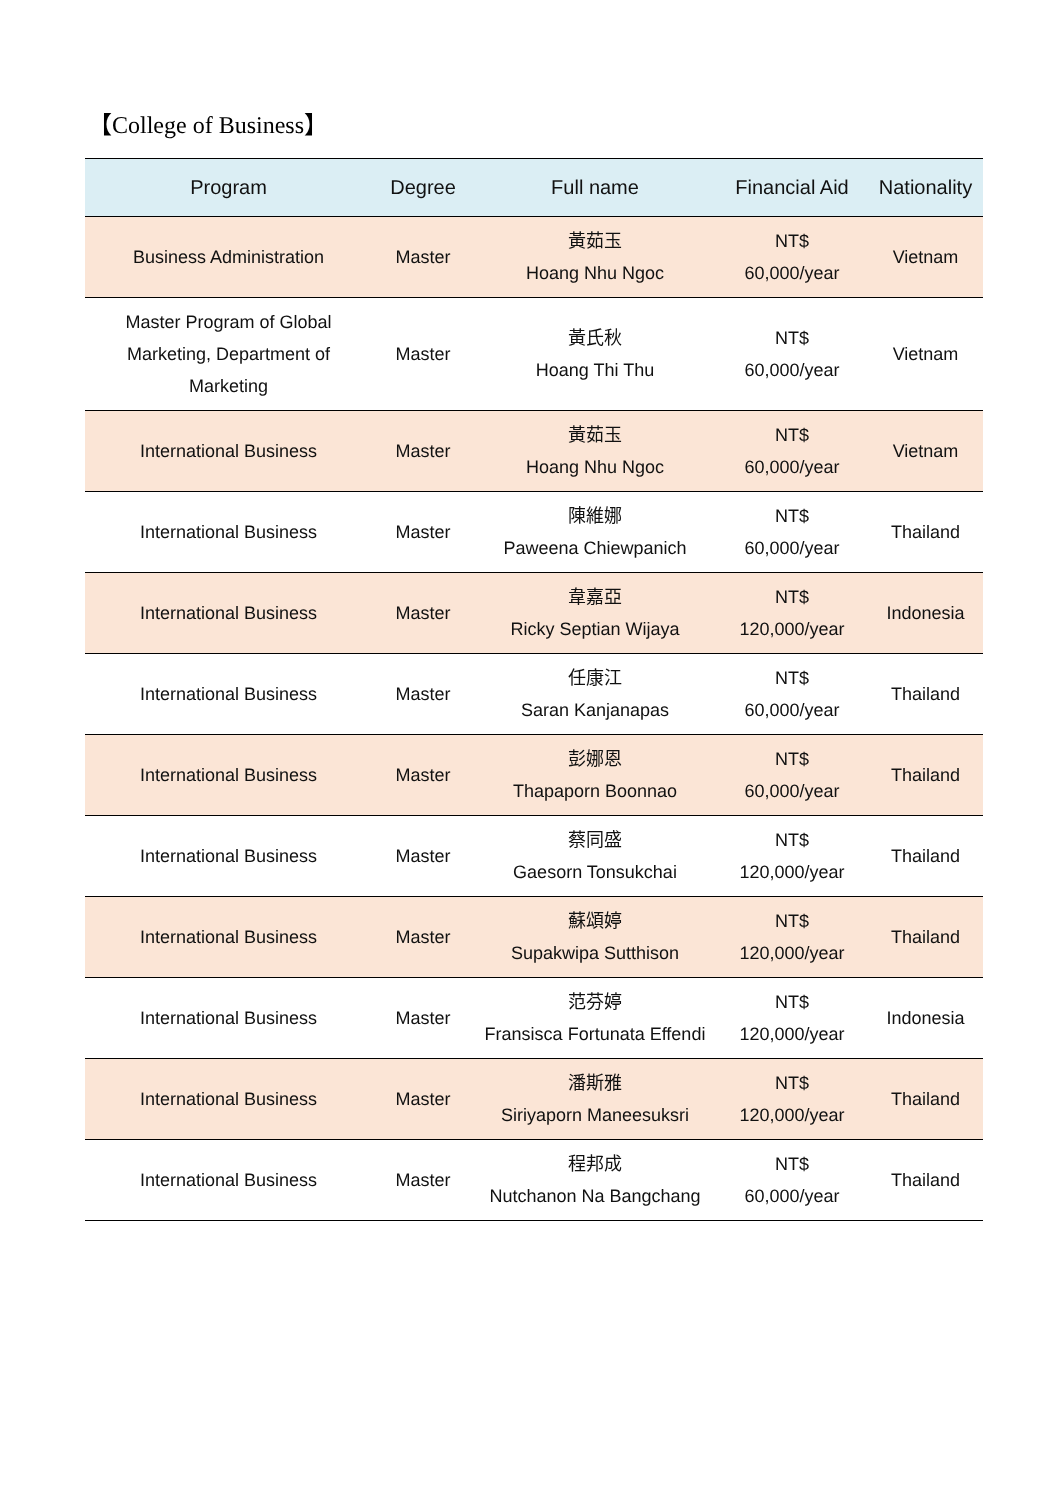【College of Business】
| Program | Degree | Full name | Financial Aid | Nationality |
| --- | --- | --- | --- | --- |
| Business Administration | Master | 黃茹玉 Hoang Nhu Ngoc | NT$ 60,000/year | Vietnam |
| Master Program of Global Marketing, Department of Marketing | Master | 黃氏秋 Hoang Thi Thu | NT$ 60,000/year | Vietnam |
| International Business | Master | 黃茹玉 Hoang Nhu Ngoc | NT$ 60,000/year | Vietnam |
| International Business | Master | 陳維娜 Paweena Chiewpanich | NT$ 60,000/year | Thailand |
| International Business | Master | 韋嘉亞 Ricky Septian Wijaya | NT$ 120,000/year | Indonesia |
| International Business | Master | 任康江 Saran Kanjanapas | NT$ 60,000/year | Thailand |
| International Business | Master | 彭娜恩 Thapaporn Boonnao | NT$ 60,000/year | Thailand |
| International Business | Master | 蔡同盛 Gaesorn Tonsukchai | NT$ 120,000/year | Thailand |
| International Business | Master | 蘇頌婷 Supakwipa Sutthison | NT$ 120,000/year | Thailand |
| International Business | Master | 范芬婷 Fransisca Fortunata Effendi | NT$ 120,000/year | Indonesia |
| International Business | Master | 潘斯雅 Siriyaporn Maneesuksri | NT$ 120,000/year | Thailand |
| International Business | Master | 程邦成 Nutchanon Na Bangchang | NT$ 60,000/year | Thailand |